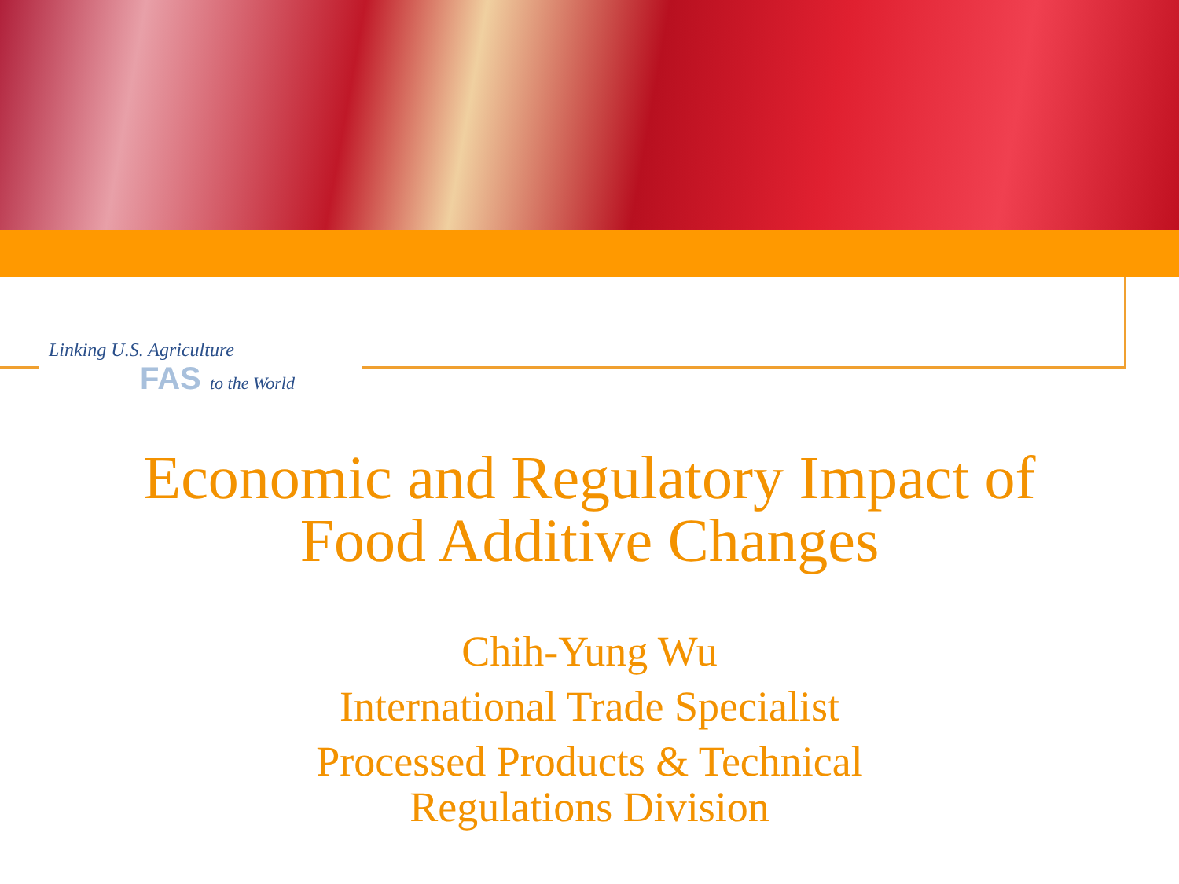Linking U.S. Agriculture
FAS to the World
Economic and Regulatory Impact of
Food Additive Changes
Chih-Yung Wu
International Trade Specialist
Processed Products & Technical
Regulations Division